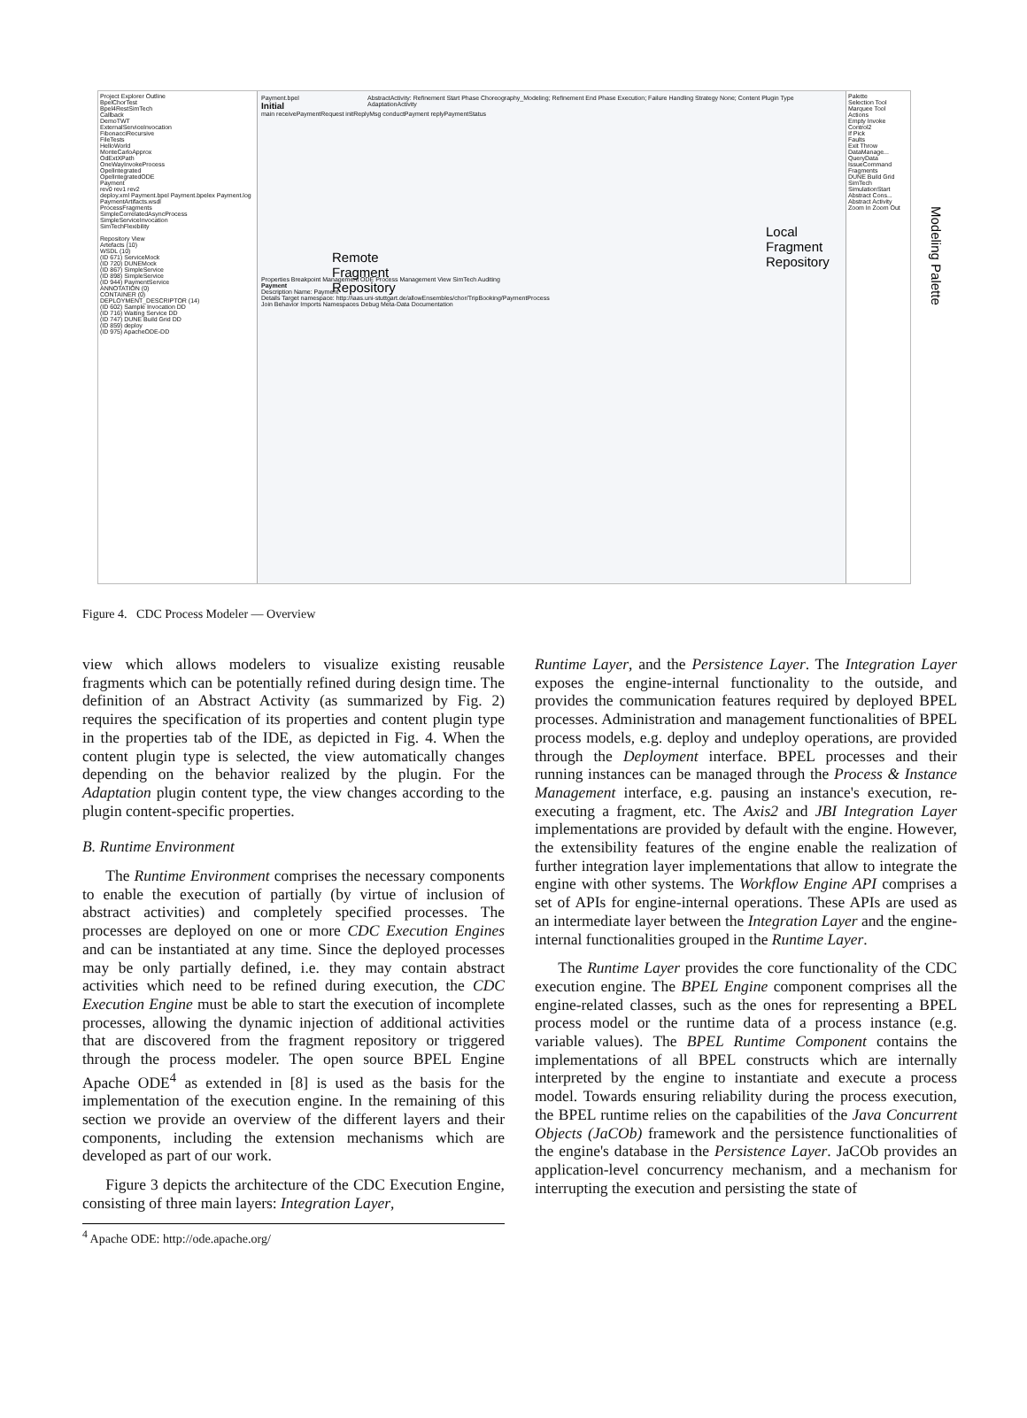Project Explorer Outline
BpelChorTest
Bpel4RestSimTech
Callback
DemoTWT
ExternalServiceInvocation
FibonacciRecursive
FileTests
HelloWorld
MonteCarloApprox
OdExtXPath
OneWayInvokeProcess
OpelIntegrated
OpelIntegratedODE
Payment
rev0 rev1 rev2
deploy.xml Payment.bpel Payment.bpelex Payment.log PaymentArtifacts.wsdl
ProcessFragments
SimpleCorrelatedAsyncProcess
SimpleServiceInvocation
SimTechFlexibility
Repository View
Artefacts (10)
WSDL (10)
(ID 671) ServiceMock
(ID 720) DUNEMock
(ID 867) SimpleService
(ID 898) SimpleService
(ID 944) PaymentService
ANNOTATION (0)
CONTAINER (0)
DEPLOYMENT_DESCRIPTOR (14)
(ID 602) Sample Invocation DD
(ID 716) Waiting Service DD
(ID 747) DUNE Build Grid DD
(ID 859) deploy
(ID 975) ApacheODE-DD
Payment.bpel
Initial
main receivePaymentRequest initReplyMsg conductPayment replyPaymentStatus
Remote
Fragment
Repository
Local
Fragment
Repository
Properties Breakpoint Management ODE Process Management View SimTech Auditing
Payment
Description Name: Payment
Details Target namespace: http://iaas.uni-stuttgart.de/allowEnsembles/chor/TripBooking/PaymentProcess
Join Behavior Imports Namespaces Debug Meta-Data Documentation
AbstractActivity: Refinement Start Phase Choreography_Modeling; Refinement End Phase Execution; Failure Handling Strategy None; Content Plugin Type AdaptationActivity
Palette
Selection Tool
Marquee Tool
Actions
Empty Invoke
Control2
If Pick
Faults
Exit Throw
DataManage...
QueryData IssueCommand
Fragments
DUNE Build Grid
SimTech
SimulationStart
Abstract Cons...
Abstract Activity
Zoom In Zoom Out
Modeling Palette
Figure 4. CDC Process Modeler — Overview
view which allows modelers to visualize existing reusable fragments which can be potentially refined during design time. The definition of an Abstract Activity (as summarized by Fig. 2) requires the specification of its properties and content plugin type in the properties tab of the IDE, as depicted in Fig. 4. When the content plugin type is selected, the view automatically changes depending on the behavior realized by the plugin. For the Adaptation plugin content type, the view changes according to the plugin content-specific properties.
B. Runtime Environment
The Runtime Environment comprises the necessary components to enable the execution of partially (by virtue of inclusion of abstract activities) and completely specified processes. The processes are deployed on one or more CDC Execution Engines and can be instantiated at any time. Since the deployed processes may be only partially defined, i.e. they may contain abstract activities which need to be refined during execution, the CDC Execution Engine must be able to start the execution of incomplete processes, allowing the dynamic injection of additional activities that are discovered from the fragment repository or triggered through the process modeler. The open source BPEL Engine Apache ODE<sup>4</sup> as extended in [8] is used as the basis for the implementation of the execution engine. In the remaining of this section we provide an overview of the different layers and their components, including the extension mechanisms which are developed as part of our work.
Figure 3 depicts the architecture of the CDC Execution Engine, consisting of three main layers: Integration Layer,
<sup>4</sup> Apache ODE: http://ode.apache.org/
Runtime Layer, and the Persistence Layer. The Integration Layer exposes the engine-internal functionality to the outside, and provides the communication features required by deployed BPEL processes. Administration and management functionalities of BPEL process models, e.g. deploy and undeploy operations, are provided through the Deployment interface. BPEL processes and their running instances can be managed through the Process & Instance Management interface, e.g. pausing an instance's execution, re-executing a fragment, etc. The Axis2 and JBI Integration Layer implementations are provided by default with the engine. However, the extensibility features of the engine enable the realization of further integration layer implementations that allow to integrate the engine with other systems. The Workflow Engine API comprises a set of APIs for engine-internal operations. These APIs are used as an intermediate layer between the Integration Layer and the engine-internal functionalities grouped in the Runtime Layer.
The Runtime Layer provides the core functionality of the CDC execution engine. The BPEL Engine component comprises all the engine-related classes, such as the ones for representing a BPEL process model or the runtime data of a process instance (e.g. variable values). The BPEL Runtime Component contains the implementations of all BPEL constructs which are internally interpreted by the engine to instantiate and execute a process model. Towards ensuring reliability during the process execution, the BPEL runtime relies on the capabilities of the Java Concurrent Objects (JaCOb) framework and the persistence functionalities of the engine's database in the Persistence Layer. JaCOb provides an application-level concurrency mechanism, and a mechanism for interrupting the execution and persisting the state of